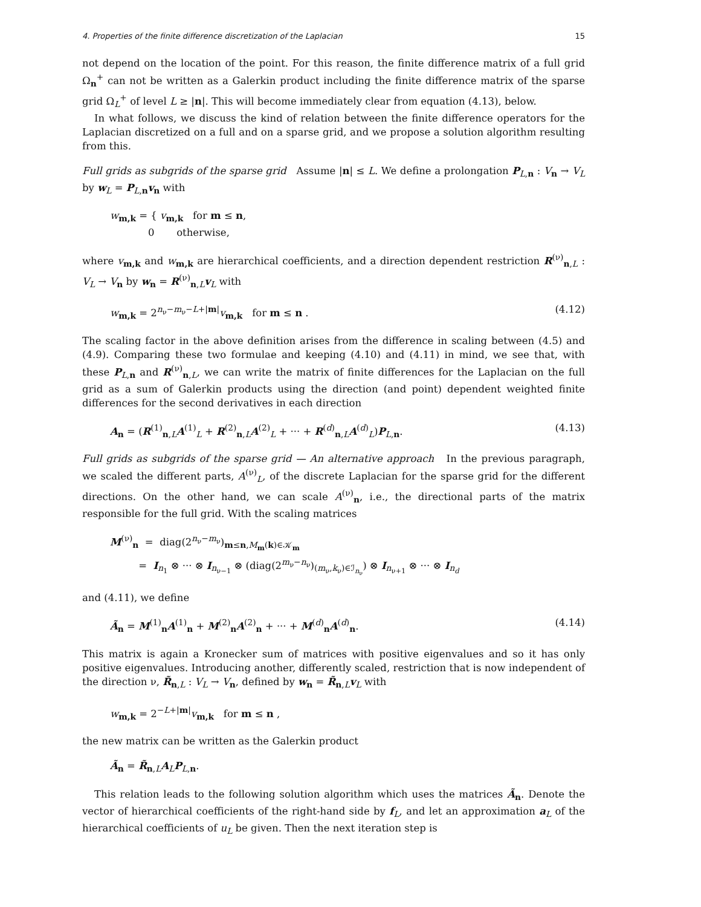4. Properties of the finite difference discretization of the Laplacian 15
not depend on the location of the point. For this reason, the finite difference matrix of a full grid Ω<sub>n</sub><sup>+</sup> can not be written as a Galerkin product including the finite difference matrix of the sparse grid Ω<sub>L</sub><sup>+</sup> of level L ≥ |n|. This will become immediately clear from equation (4.13), below.
In what follows, we discuss the kind of relation between the finite difference operators for the Laplacian discretized on a full and on a sparse grid, and we propose a solution algorithm resulting from this.
Full grids as subgrids of the sparse grid Assume |n| ≤ L. We define a prolongation P<sub>L,n</sub> : V<sub>n</sub> → V<sub>L</sub> by w<sub>L</sub> = P<sub>L,n</sub>v<sub>n</sub> with
w<sub>m,k</sub> = { v<sub>m,k</sub> for m ≤ n,
0 otherwise,
where v<sub>m,k</sub> and w<sub>m,k</sub> are hierarchical coefficients, and a direction dependent restriction R<sup>(ν)</sup><sub>n,L</sub> : V<sub>L</sub> → V<sub>n</sub> by w<sub>n</sub> = R<sup>(ν)</sup><sub>n,L</sub>v<sub>L</sub> with
w<sub>m,k</sub> = 2<sup>n<sub>ν</sub>−m<sub>ν</sub>−L+|m|</sup>v<sub>m,k</sub> for m ≤ n . (4.12)
The scaling factor in the above definition arises from the difference in scaling between (4.5) and (4.9). Comparing these two formulae and keeping (4.10) and (4.11) in mind, we see that, with these P<sub>L,n</sub> and R<sup>(ν)</sup><sub>n,L</sub>, we can write the matrix of finite differences for the Laplacian on the full grid as a sum of Galerkin products using the direction (and point) dependent weighted finite differences for the second derivatives in each direction
A<sub>n</sub> = (R<sup>(1)</sup><sub>n,L</sub>A<sup>(1)</sup><sub>L</sub> + R<sup>(2)</sup><sub>n,L</sub>A<sup>(2)</sup><sub>L</sub> + ··· + R<sup>(d)</sup><sub>n,L</sub>A<sup>(d)</sup><sub>L</sub>)P<sub>L,n</sub>. (4.13)
Full grids as subgrids of the sparse grid — An alternative approach In the previous paragraph, we scaled the different parts, A<sup>(ν)</sup><sub>L</sub>, of the discrete Laplacian for the sparse grid for the different directions. On the other hand, we can scale A<sup>(ν)</sup><sub>n</sub>, i.e., the directional parts of the matrix responsible for the full grid. With the scaling matrices
M<sup>(ν)</sup><sub>n</sub> = diag(2<sup>n<sub>ν</sub>−m<sub>ν</sub></sup>)<sub>m≤n,M<sub>m</sub>(k)∈𝒦<sub>m</sub></sub>
= I<sub>n<sub>1</sub></sub> ⊗ ··· ⊗ I<sub>n<sub>ν−1</sub></sub> ⊗ (diag(2<sup>m<sub>ν</sub>−n<sub>ν</sub></sup>)<sub>(m<sub>ν</sub>,k<sub>ν</sub>)∈ℐ<sub>n<sub>ν</sub></sub></sub>) ⊗ I<sub>n<sub>ν+1</sub></sub> ⊗ ··· ⊗ I<sub>n<sub>d</sub></sub>
and (4.11), we define
Ã<sub>n</sub> = M<sup>(1)</sup><sub>n</sub>A<sup>(1)</sup><sub>n</sub> + M<sup>(2)</sup><sub>n</sub>A<sup>(2)</sup><sub>n</sub> + ··· + M<sup>(d)</sup><sub>n</sub>A<sup>(d)</sup><sub>n</sub>. (4.14)
This matrix is again a Kronecker sum of matrices with positive eigenvalues and so it has only positive eigenvalues. Introducing another, differently scaled, restriction that is now independent of the direction ν, R̃<sub>n,L</sub> : V<sub>L</sub> → V<sub>n</sub>, defined by w<sub>n</sub> = R̃<sub>n,L</sub>v<sub>L</sub> with
w<sub>m,k</sub> = 2<sup>−L+|m|</sup>v<sub>m,k</sub> for m ≤ n ,
the new matrix can be written as the Galerkin product
Ã<sub>n</sub> = R̃<sub>n,L</sub>A<sub>L</sub>P<sub>L,n</sub>.
This relation leads to the following solution algorithm which uses the matrices Ã<sub>n</sub>. Denote the vector of hierarchical coefficients of the right-hand side by f<sub>L</sub>, and let an approximation a<sub>L</sub> of the hierarchical coefficients of u<sub>L</sub> be given. Then the next iteration step is